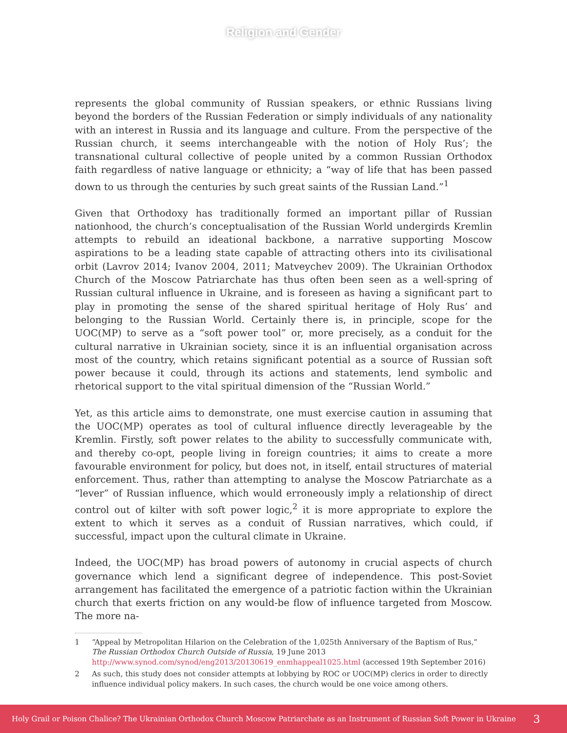Religion and Gender
represents the global community of Russian speakers, or ethnic Russians living beyond the borders of the Russian Federation or simply individuals of any nationality with an interest in Russia and its language and culture. From the perspective of the Russian church, it seems interchangeable with the notion of Holy Rus’; the transnational cultural collective of people united by a common Russian Orthodox faith regardless of native language or ethnicity; a “way of life that has been passed down to us through the centuries by such great saints of the Russian Land.”<sup>1</sup>
Given that Orthodoxy has traditionally formed an important pillar of Russian nationhood, the church’s conceptualisation of the Russian World undergirds Kremlin attempts to rebuild an ideational backbone, a narrative supporting Moscow aspirations to be a leading state capable of attracting others into its civilisational orbit (Lavrov 2014; Ivanov 2004, 2011; Matveychev 2009). The Ukrainian Orthodox Church of the Moscow Patriarchate has thus often been seen as a well-spring of Russian cultural influence in Ukraine, and is foreseen as having a significant part to play in promoting the sense of the shared spiritual heritage of Holy Rus’ and belonging to the Russian World. Certainly there is, in principle, scope for the UOC(MP) to serve as a “soft power tool” or, more precisely, as a conduit for the cultural narrative in Ukrainian society, since it is an influential organisation across most of the country, which retains significant potential as a source of Russian soft power because it could, through its actions and statements, lend symbolic and rhetorical support to the vital spiritual dimension of the “Russian World.”
Yet, as this article aims to demonstrate, one must exercise caution in assuming that the UOC(MP) operates as tool of cultural influence directly leverageable by the Kremlin. Firstly, soft power relates to the ability to successfully communicate with, and thereby co-opt, people living in foreign countries; it aims to create a more favourable environment for policy, but does not, in itself, entail structures of material enforcement. Thus, rather than attempting to analyse the Moscow Patriarchate as a “lever” of Russian influence, which would erroneously imply a relationship of direct control out of kilter with soft power logic,<sup>2</sup> it is more appropriate to explore the extent to which it serves as a conduit of Russian narratives, which could, if successful, impact upon the cultural climate in Ukraine.
Indeed, the UOC(MP) has broad powers of autonomy in crucial aspects of church governance which lend a significant degree of independence. This post-Soviet arrangement has facilitated the emergence of a patriotic faction within the Ukrainian church that exerts friction on any would-be flow of influence targeted from Moscow. The more na-
1 “Appeal by Metropolitan Hilarion on the Celebration of the 1,025th Anniversary of the Baptism of Rus,” The Russian Orthodox Church Outside of Russia, 19 June 2013 http://www.synod.com/synod/eng2013/20130619_enmhappeal1025.html (accessed 19th September 2016)
2 As such, this study does not consider attempts at lobbying by ROC or UOC(MP) clerics in order to directly influence individual policy makers. In such cases, the church would be one voice among others.
Holy Grail or Poison Chalice? The Ukrainian Orthodox Church Moscow Patriarchate as an Instrument of Russian Soft Power in Ukraine 3